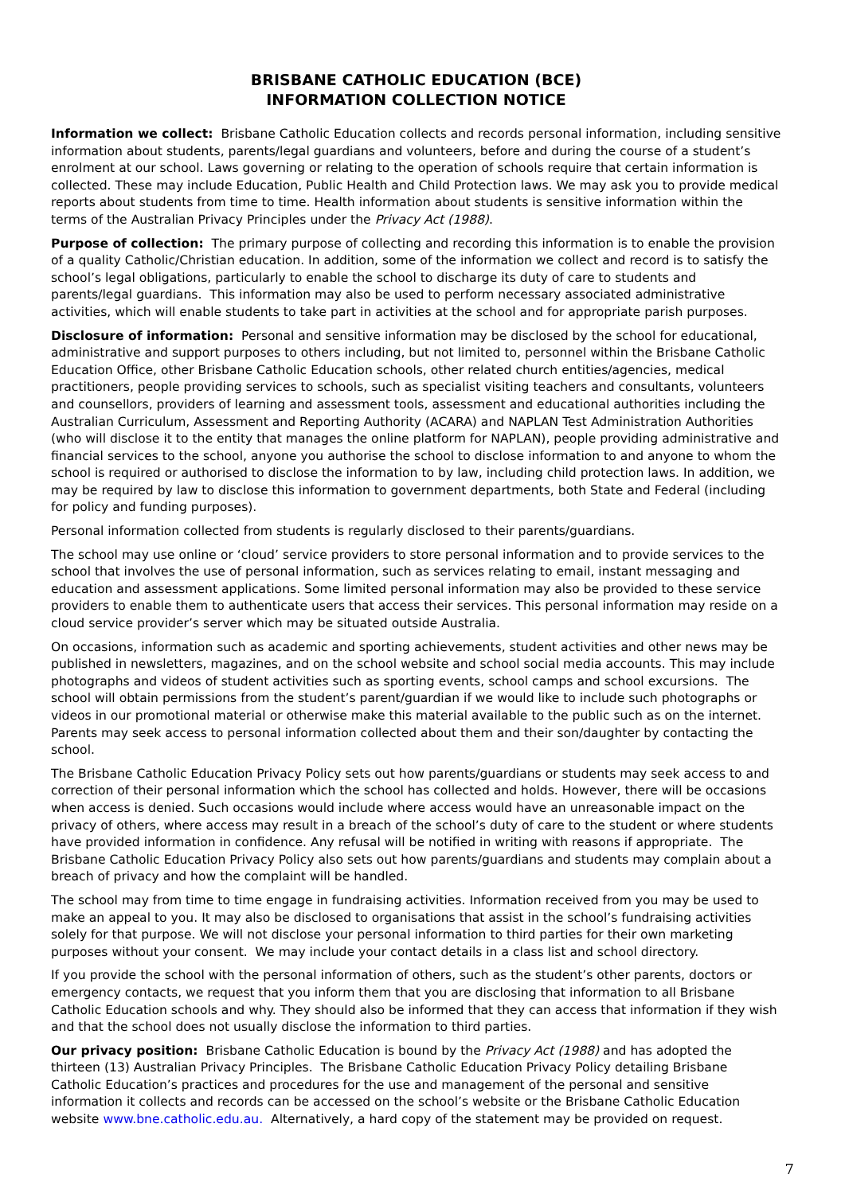BRISBANE CATHOLIC EDUCATION (BCE)
INFORMATION COLLECTION NOTICE
Information we collect: Brisbane Catholic Education collects and records personal information, including sensitive information about students, parents/legal guardians and volunteers, before and during the course of a student’s enrolment at our school. Laws governing or relating to the operation of schools require that certain information is collected. These may include Education, Public Health and Child Protection laws. We may ask you to provide medical reports about students from time to time. Health information about students is sensitive information within the terms of the Australian Privacy Principles under the Privacy Act (1988).
Purpose of collection: The primary purpose of collecting and recording this information is to enable the provision of a quality Catholic/Christian education. In addition, some of the information we collect and record is to satisfy the school’s legal obligations, particularly to enable the school to discharge its duty of care to students and parents/legal guardians. This information may also be used to perform necessary associated administrative activities, which will enable students to take part in activities at the school and for appropriate parish purposes.
Disclosure of information: Personal and sensitive information may be disclosed by the school for educational, administrative and support purposes to others including, but not limited to, personnel within the Brisbane Catholic Education Office, other Brisbane Catholic Education schools, other related church entities/agencies, medical practitioners, people providing services to schools, such as specialist visiting teachers and consultants, volunteers and counsellors, providers of learning and assessment tools, assessment and educational authorities including the Australian Curriculum, Assessment and Reporting Authority (ACARA) and NAPLAN Test Administration Authorities (who will disclose it to the entity that manages the online platform for NAPLAN), people providing administrative and financial services to the school, anyone you authorise the school to disclose information to and anyone to whom the school is required or authorised to disclose the information to by law, including child protection laws. In addition, we may be required by law to disclose this information to government departments, both State and Federal (including for policy and funding purposes).
Personal information collected from students is regularly disclosed to their parents/guardians.
The school may use online or ‘cloud’ service providers to store personal information and to provide services to the school that involves the use of personal information, such as services relating to email, instant messaging and education and assessment applications. Some limited personal information may also be provided to these service providers to enable them to authenticate users that access their services. This personal information may reside on a cloud service provider’s server which may be situated outside Australia.
On occasions, information such as academic and sporting achievements, student activities and other news may be published in newsletters, magazines, and on the school website and school social media accounts. This may include photographs and videos of student activities such as sporting events, school camps and school excursions. The school will obtain permissions from the student’s parent/guardian if we would like to include such photographs or videos in our promotional material or otherwise make this material available to the public such as on the internet. Parents may seek access to personal information collected about them and their son/daughter by contacting the school.
The Brisbane Catholic Education Privacy Policy sets out how parents/guardians or students may seek access to and correction of their personal information which the school has collected and holds. However, there will be occasions when access is denied. Such occasions would include where access would have an unreasonable impact on the privacy of others, where access may result in a breach of the school’s duty of care to the student or where students have provided information in confidence. Any refusal will be notified in writing with reasons if appropriate. The Brisbane Catholic Education Privacy Policy also sets out how parents/guardians and students may complain about a breach of privacy and how the complaint will be handled.
The school may from time to time engage in fundraising activities. Information received from you may be used to make an appeal to you. It may also be disclosed to organisations that assist in the school’s fundraising activities solely for that purpose. We will not disclose your personal information to third parties for their own marketing purposes without your consent. We may include your contact details in a class list and school directory.
If you provide the school with the personal information of others, such as the student’s other parents, doctors or emergency contacts, we request that you inform them that you are disclosing that information to all Brisbane Catholic Education schools and why. They should also be informed that they can access that information if they wish and that the school does not usually disclose the information to third parties.
Our privacy position: Brisbane Catholic Education is bound by the Privacy Act (1988) and has adopted the thirteen (13) Australian Privacy Principles. The Brisbane Catholic Education Privacy Policy detailing Brisbane Catholic Education’s practices and procedures for the use and management of the personal and sensitive information it collects and records can be accessed on the school’s website or the Brisbane Catholic Education website www.bne.catholic.edu.au. Alternatively, a hard copy of the statement may be provided on request.
7